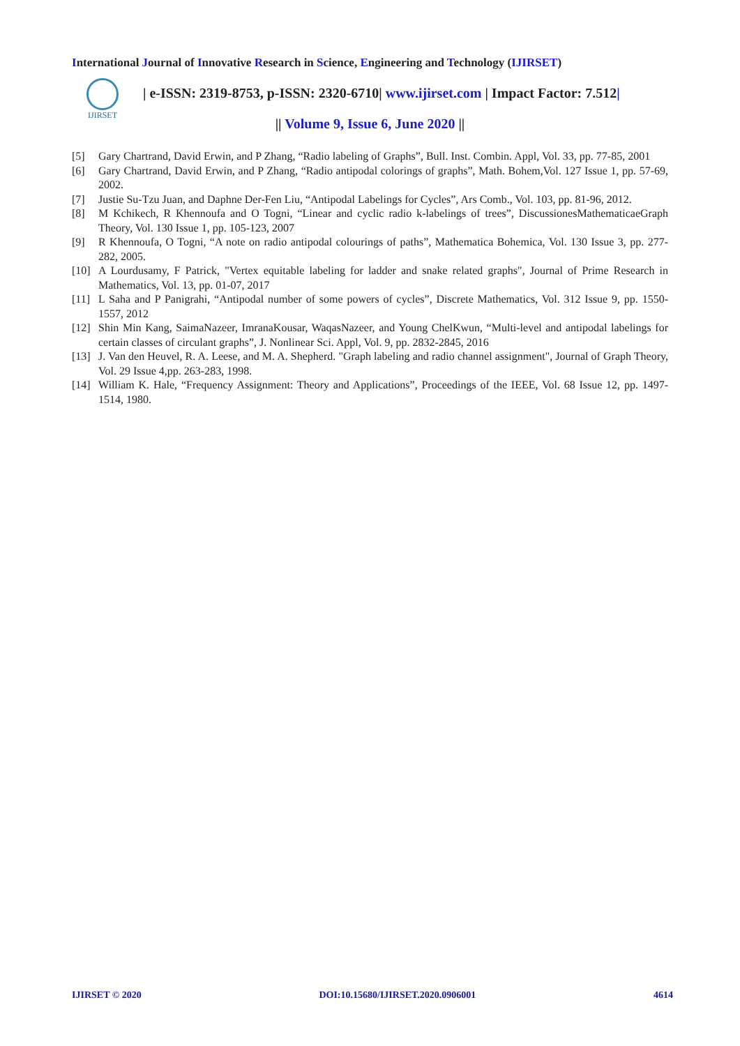International Journal of Innovative Research in Science, Engineering and Technology (IJIRSET)
IJIRSET
| e-ISSN: 2319-8753, p-ISSN: 2320-6710| www.ijirset.com | Impact Factor: 7.512|
|| Volume 9, Issue 6, June 2020 ||
[5] Gary Chartrand, David Erwin, and P Zhang, “Radio labeling of Graphs”, Bull. Inst. Combin. Appl, Vol. 33, pp. 77-85, 2001
[6] Gary Chartrand, David Erwin, and P Zhang, “Radio antipodal colorings of graphs”, Math. Bohem,Vol. 127 Issue 1, pp. 57-69, 2002.
[7] Justie Su-Tzu Juan, and Daphne Der-Fen Liu, “Antipodal Labelings for Cycles”, Ars Comb., Vol. 103, pp. 81-96, 2012.
[8] M Kchikech, R Khennoufa and O Togni, “Linear and cyclic radio k-labelings of trees”, DiscussionesMathematicaeGraph Theory, Vol. 130 Issue 1, pp. 105-123, 2007
[9] R Khennoufa, O Togni, “A note on radio antipodal colourings of paths”, Mathematica Bohemica, Vol. 130 Issue 3, pp. 277-282, 2005.
[10] A Lourdusamy, F Patrick, "Vertex equitable labeling for ladder and snake related graphs", Journal of Prime Research in Mathematics, Vol. 13, pp. 01-07, 2017
[11] L Saha and P Panigrahi, “Antipodal number of some powers of cycles”, Discrete Mathematics, Vol. 312 Issue 9, pp. 1550-1557, 2012
[12] Shin Min Kang, SaimaNazeer, ImranaKousar, WaqasNazeer, and Young ChelKwun, “Multi-level and antipodal labelings for certain classes of circulant graphs”, J. Nonlinear Sci. Appl, Vol. 9, pp. 2832-2845, 2016
[13] J. Van den Heuvel, R. A. Leese, and M. A. Shepherd. "Graph labeling and radio channel assignment", Journal of Graph Theory, Vol. 29 Issue 4,pp. 263-283, 1998.
[14] William K. Hale, “Frequency Assignment: Theory and Applications”, Proceedings of the IEEE, Vol. 68 Issue 12, pp. 1497-1514, 1980.
IJIRSET © 2020 DOI:10.15680/IJIRSET.2020.0906001 4614